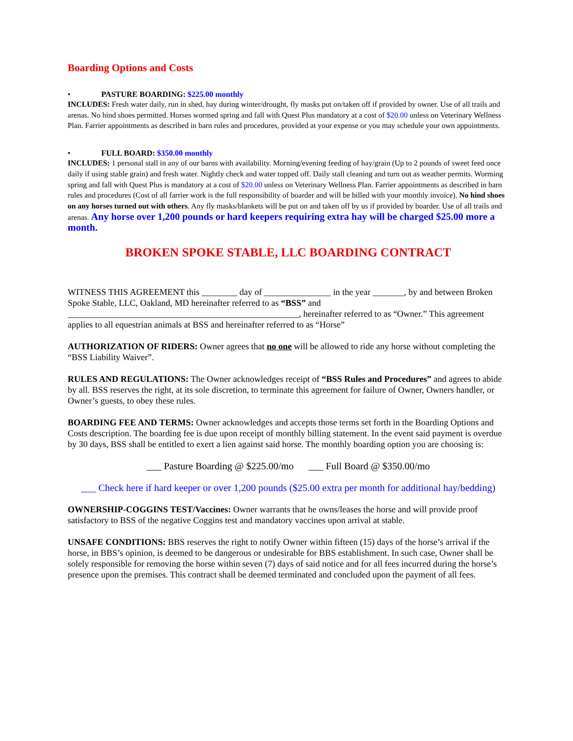Boarding Options and Costs
• PASTURE BOARDING: $225.00 monthly
INCLUDES: Fresh water daily, run in shed, hay during winter/drought, fly masks put on/taken off if provided by owner. Use of all trails and arenas. No hind shoes permitted. Horses wormed spring and fall with Quest Plus mandatory at a cost of $20.00 unless on Veterinary Wellness Plan. Farrier appointments as described in barn rules and procedures, provided at your expense or you may schedule your own appointments.
• FULL BOARD: $350.00 monthly
INCLUDES: 1 personal stall in any of our barns with availability. Morning/evening feeding of hay/grain (Up to 2 pounds of sweet feed once daily if using stable grain) and fresh water. Nightly check and water topped off. Daily stall cleaning and turn out as weather permits. Worming spring and fall with Quest Plus is mandatory at a cost of $20.00 unless on Veterinary Wellness Plan. Farrier appointments as described in barn rules and procedures (Cost of all farrier work is the full responsibility of boarder and will be billed with your monthly invoice). No hind shoes on any horses turned out with others. Any fly masks/blankets will be put on and taken off by us if provided by boarder. Use of all trails and arenas. Any horse over 1,200 pounds or hard keepers requiring extra hay will be charged $25.00 more a month.
BROKEN SPOKE STABLE, LLC BOARDING CONTRACT
WITNESS THIS AGREEMENT this ________ day of _______________ in the year _______, by and between Broken Spoke Stable, LLC, Oakland, MD hereinafter referred to as “BSS” and ____________________________________________________, hereinafter referred to as “Owner.” This agreement applies to all equestrian animals at BSS and hereinafter referred to as “Horse”
AUTHORIZATION OF RIDERS: Owner agrees that no one will be allowed to ride any horse without completing the “BSS Liability Waiver”.
RULES AND REGULATIONS: The Owner acknowledges receipt of “BSS Rules and Procedures” and agrees to abide by all. BSS reserves the right, at its sole discretion, to terminate this agreement for failure of Owner, Owners handler, or Owner’s guests, to obey these rules.
BOARDING FEE AND TERMS: Owner acknowledges and accepts those terms set forth in the Boarding Options and Costs description. The boarding fee is due upon receipt of monthly billing statement. In the event said payment is overdue by 30 days, BSS shall be entitled to exert a lien against said horse. The monthly boarding option you are choosing is:
___ Pasture Boarding @ $225.00/mo ___ Full Board @ $350.00/mo
___ Check here if hard keeper or over 1,200 pounds ($25.00 extra per month for additional hay/bedding)
OWNERSHIP-COGGINS TEST/Vaccines: Owner warrants that he owns/leases the horse and will provide proof satisfactory to BSS of the negative Coggins test and mandatory vaccines upon arrival at stable.
UNSAFE CONDITIONS: BBS reserves the right to notify Owner within fifteen (15) days of the horse’s arrival if the horse, in BBS’s opinion, is deemed to be dangerous or undesirable for BBS establishment. In such case, Owner shall be solely responsible for removing the horse within seven (7) days of said notice and for all fees incurred during the horse’s presence upon the premises. This contract shall be deemed terminated and concluded upon the payment of all fees.